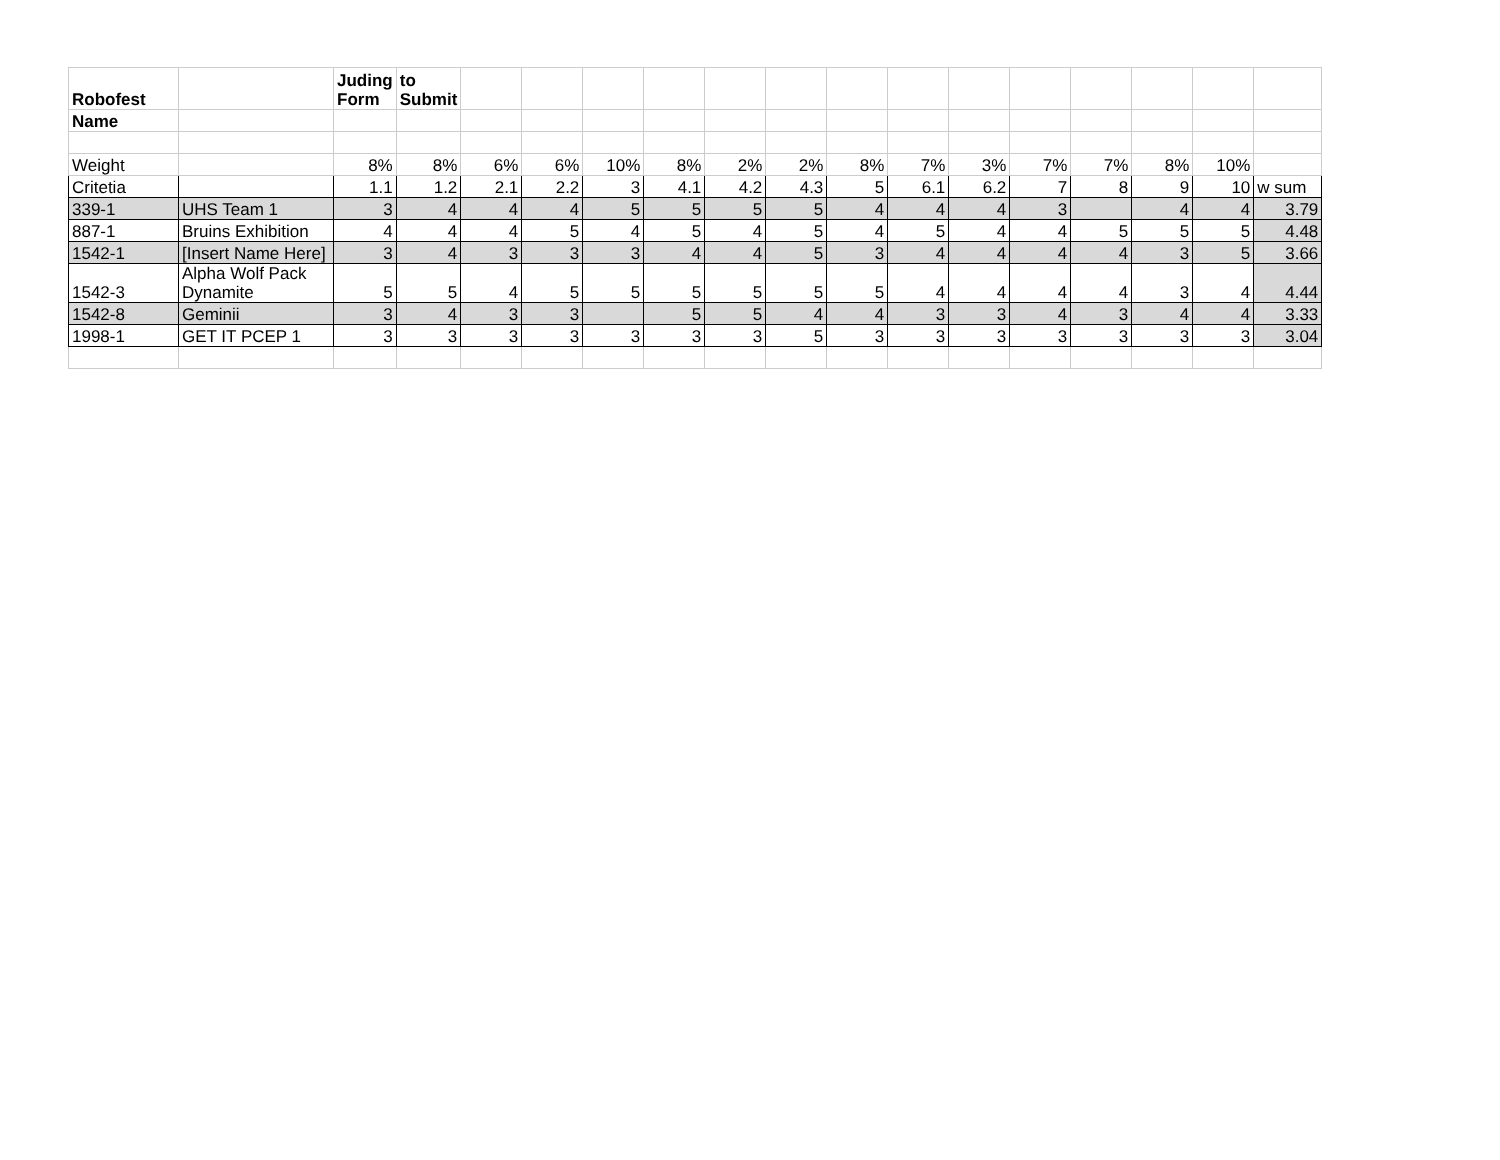| Robofest | | Juding Form | to Submit | | | | | | | | | | | | | | |
| Name | | | | | | | | | | | | | | | | | |
| Weight | | 8% | 8% | 6% | 6% | 10% | 8% | 2% | 2% | 8% | 7% | 3% | 7% | 7% | 8% | 10% | |
| Critetia | | 1.1 | 1.2 | 2.1 | 2.2 | 3 | 4.1 | 4.2 | 4.3 | 5 | 6.1 | 6.2 | 7 | 8 | 9 | 10 | w sum |
| 339-1 | UHS Team 1 | 3 | 4 | 4 | 4 | 5 | 5 | 5 | 5 | 4 | 4 | 4 | 3 | | 4 | 4 | 3.79 |
| 887-1 | Bruins Exhibition | 4 | 4 | 4 | 5 | 4 | 5 | 4 | 5 | 4 | 5 | 4 | 4 | 5 | 5 | 5 | 4.48 |
| 1542-1 | [Insert Name Here] | 3 | 4 | 3 | 3 | 3 | 4 | 4 | 5 | 3 | 4 | 4 | 4 | 4 | 3 | 5 | 3.66 |
| 1542-3 | Alpha Wolf Pack Dynamite | 5 | 5 | 4 | 5 | 5 | 5 | 5 | 5 | 5 | 4 | 4 | 4 | 4 | 3 | 4 | 4.44 |
| 1542-8 | Geminii | 3 | 4 | 3 | 3 | | 5 | 5 | 4 | 4 | 3 | 3 | 4 | 3 | 4 | 4 | 3.33 |
| 1998-1 | GET IT PCEP 1 | 3 | 3 | 3 | 3 | 3 | 3 | 3 | 5 | 3 | 3 | 3 | 3 | 3 | 3 | 3 | 3.04 |